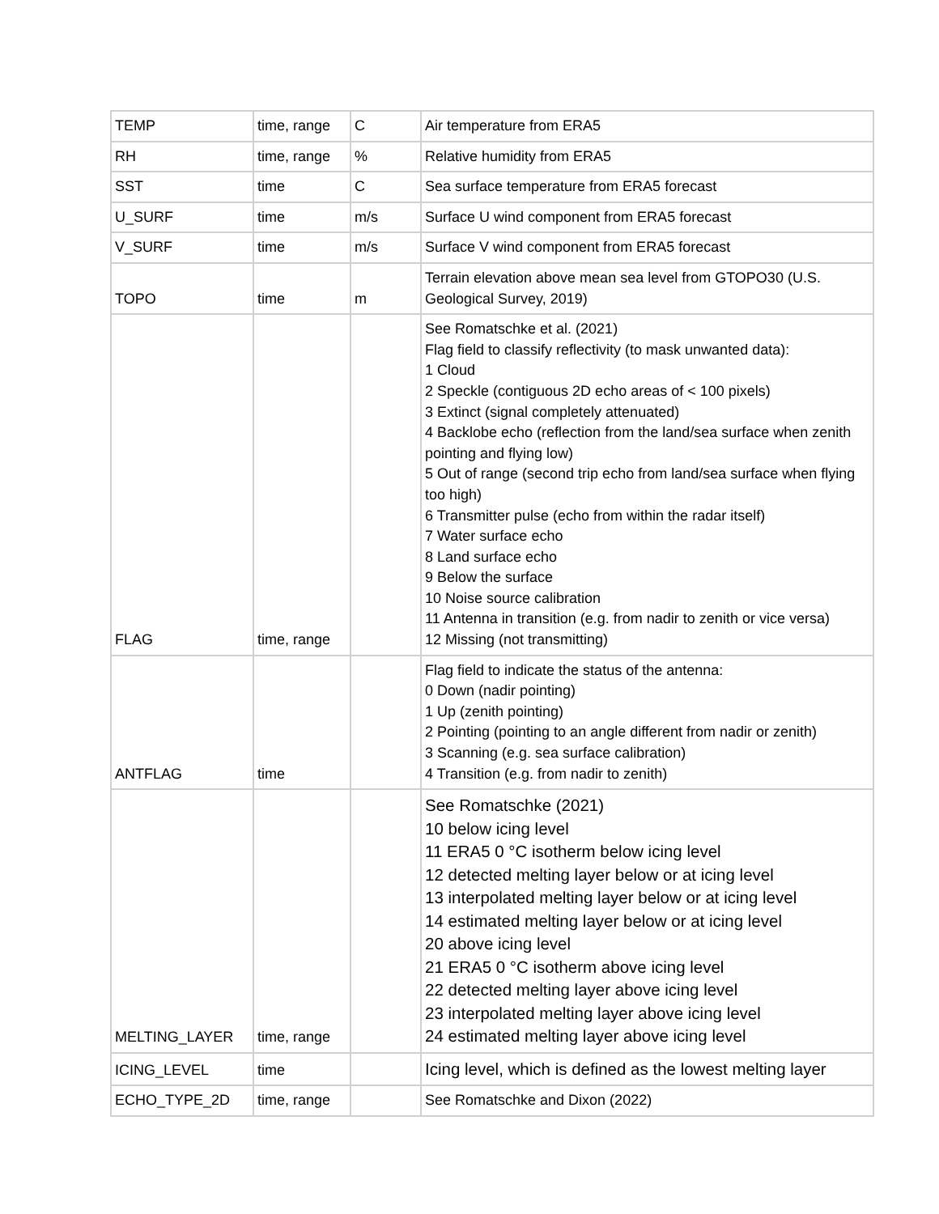| TEMP | time, range | C | Air temperature from ERA5 |
| RH | time, range | % | Relative humidity from ERA5 |
| SST | time | C | Sea surface temperature from ERA5 forecast |
| U_SURF | time | m/s | Surface U wind component from ERA5 forecast |
| V_SURF | time | m/s | Surface V wind component from ERA5 forecast |
| TOPO | time | m | Terrain elevation above mean sea level from GTOPO30 (U.S. Geological Survey, 2019) |
| FLAG | time, range | | See Romatschke et al. (2021) Flag field to classify reflectivity (to mask unwanted data): 1 Cloud 2 Speckle (contiguous 2D echo areas of < 100 pixels) 3 Extinct (signal completely attenuated) 4 Backlobe echo (reflection from the land/sea surface when zenith pointing and flying low) 5 Out of range (second trip echo from land/sea surface when flying too high) 6 Transmitter pulse (echo from within the radar itself) 7 Water surface echo 8 Land surface echo 9 Below the surface 10 Noise source calibration 11 Antenna in transition (e.g. from nadir to zenith or vice versa) 12 Missing (not transmitting) |
| ANTFLAG | time | | Flag field to indicate the status of the antenna: 0 Down (nadir pointing) 1 Up (zenith pointing) 2 Pointing (pointing to an angle different from nadir or zenith) 3 Scanning (e.g. sea surface calibration) 4 Transition (e.g. from nadir to zenith) |
| MELTING_LAYER | time, range | | See Romatschke (2021) 10 below icing level 11 ERA5 0 °C isotherm below icing level 12 detected melting layer below or at icing level 13 interpolated melting layer below or at icing level 14 estimated melting layer below or at icing level 20 above icing level 21 ERA5 0 °C isotherm above icing level 22 detected melting layer above icing level 23 interpolated melting layer above icing level 24 estimated melting layer above icing level |
| ICING_LEVEL | time | | Icing level, which is defined as the lowest melting layer |
| ECHO_TYPE_2D | time, range | | See Romatschke and Dixon (2022) |